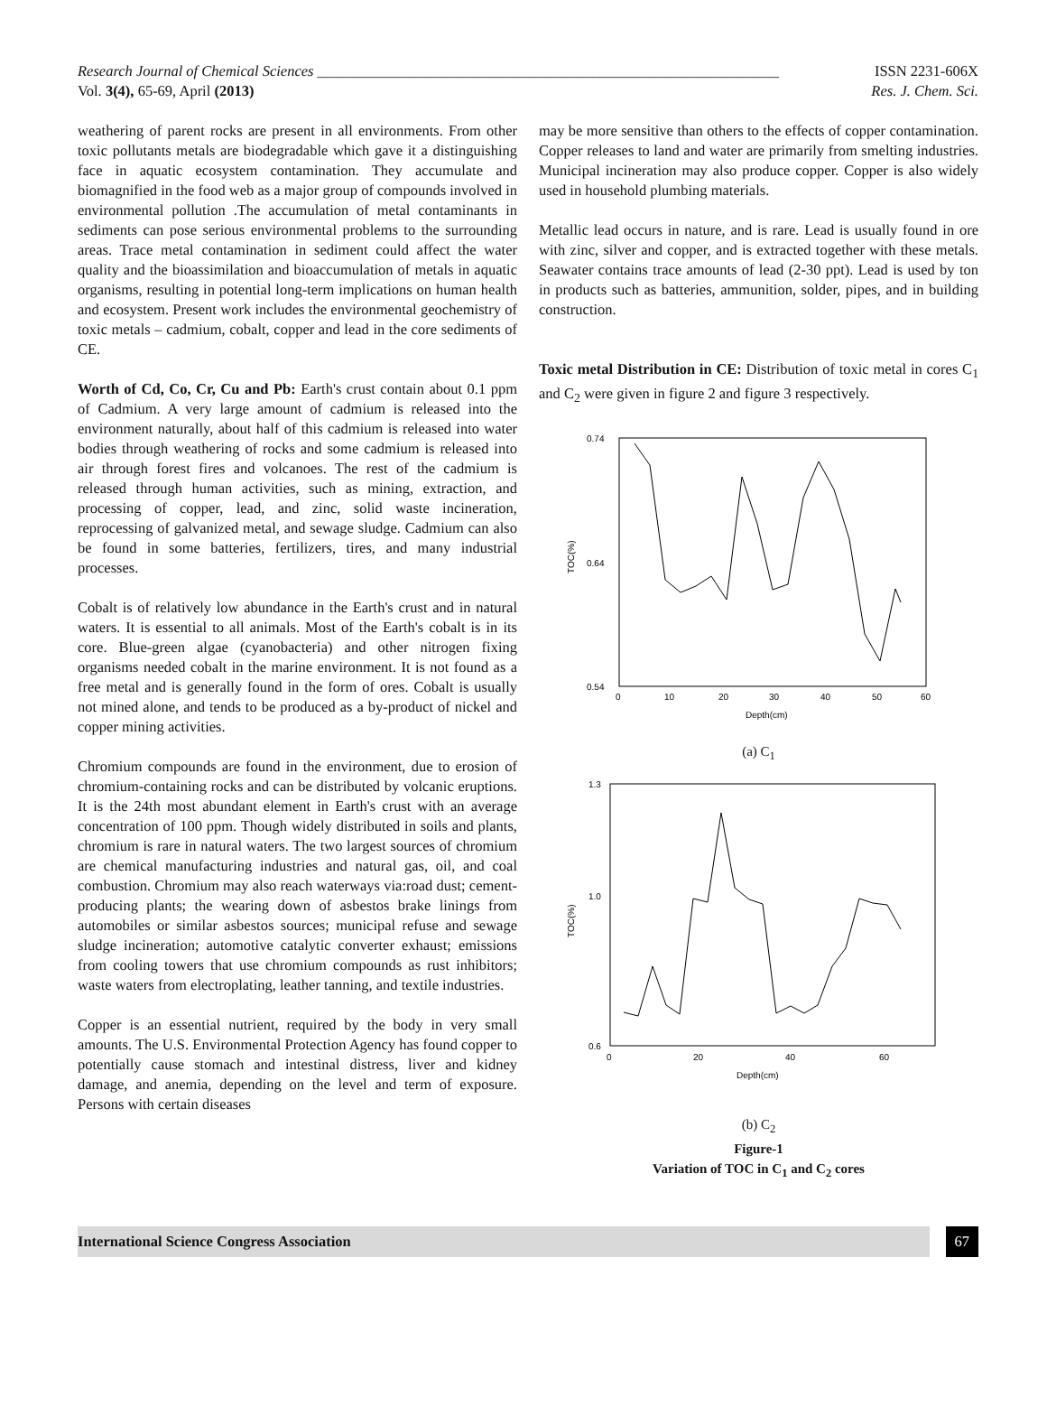Research Journal of Chemical Sciences ______________________________________________________________ ISSN 2231-606X
Vol. 3(4), 65-69, April (2013) Res. J. Chem. Sci.
weathering of parent rocks are present in all environments. From other toxic pollutants metals are biodegradable which gave it a distinguishing face in aquatic ecosystem contamination. They accumulate and biomagnified in the food web as a major group of compounds involved in environmental pollution .The accumulation of metal contaminants in sediments can pose serious environmental problems to the surrounding areas. Trace metal contamination in sediment could affect the water quality and the bioassimilation and bioaccumulation of metals in aquatic organisms, resulting in potential long-term implications on human health and ecosystem. Present work includes the environmental geochemistry of toxic metals – cadmium, cobalt, copper and lead in the core sediments of CE.
Worth of Cd, Co, Cr, Cu and Pb: Earth's crust contain about 0.1 ppm of Cadmium. A very large amount of cadmium is released into the environment naturally, about half of this cadmium is released into water bodies through weathering of rocks and some cadmium is released into air through forest fires and volcanoes. The rest of the cadmium is released through human activities, such as mining, extraction, and processing of copper, lead, and zinc, solid waste incineration, reprocessing of galvanized metal, and sewage sludge. Cadmium can also be found in some batteries, fertilizers, tires, and many industrial processes.
Cobalt is of relatively low abundance in the Earth's crust and in natural waters. It is essential to all animals. Most of the Earth's cobalt is in its core. Blue-green algae (cyanobacteria) and other nitrogen fixing organisms needed cobalt in the marine environment. It is not found as a free metal and is generally found in the form of ores. Cobalt is usually not mined alone, and tends to be produced as a by-product of nickel and copper mining activities.
Chromium compounds are found in the environment, due to erosion of chromium-containing rocks and can be distributed by volcanic eruptions. It is the 24th most abundant element in Earth's crust with an average concentration of 100 ppm. Though widely distributed in soils and plants, chromium is rare in natural waters. The two largest sources of chromium are chemical manufacturing industries and natural gas, oil, and coal combustion. Chromium may also reach waterways via:road dust; cement-producing plants; the wearing down of asbestos brake linings from automobiles or similar asbestos sources; municipal refuse and sewage sludge incineration; automotive catalytic converter exhaust; emissions from cooling towers that use chromium compounds as rust inhibitors; waste waters from electroplating, leather tanning, and textile industries.
Copper is an essential nutrient, required by the body in very small amounts. The U.S. Environmental Protection Agency has found copper to potentially cause stomach and intestinal distress, liver and kidney damage, and anemia, depending on the level and term of exposure. Persons with certain diseases
may be more sensitive than others to the effects of copper contamination. Copper releases to land and water are primarily from smelting industries. Municipal incineration may also produce copper. Copper is also widely used in household plumbing materials.
Metallic lead occurs in nature, and is rare. Lead is usually found in ore with zinc, silver and copper, and is extracted together with these metals. Seawater contains trace amounts of lead (2-30 ppt). Lead is used by ton in products such as batteries, ammunition, solder, pipes, and in building construction.
Toxic metal Distribution in CE: Distribution of toxic metal in cores C<sub>1</sub> and C<sub>2</sub> were given in figure 2 and figure 3 respectively.
TOC(%)
0.74
0.64
0.54
0
10
20
30
40
50
60
Depth(cm)
(a) C<sub>1</sub>
TOC(%)
1.3
1.0
0.6
0
20
40
60
Depth(cm)
(b) C<sub>2</sub>
Figure-1
Variation of TOC in C<sub>1</sub> and C<sub>2</sub> cores
International Science Congress Association 67